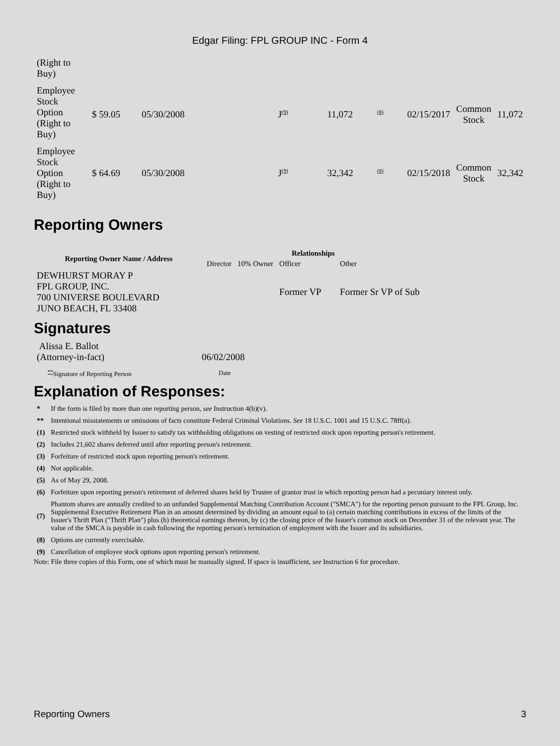Edgar Filing: FPL GROUP INC - Form 4
| (Right to Buy) | | | | | | | | |
| Employee Stock Option (Right to Buy) | $ 59.05 | 05/30/2008 | J<sup>(9)</sup> | 11,072 | <sup>(8)</sup> | 02/15/2017 | Common Stock | 11,072 |
| Employee Stock Option (Right to Buy) | $ 64.69 | 05/30/2008 | J<sup>(9)</sup> | 32,342 | <sup>(8)</sup> | 02/15/2018 | Common Stock | 32,342 |
Reporting Owners
| Reporting Owner Name / Address | Relationships | | | |
| --- | --- | --- | --- | --- |
| | Director | 10% Owner | Officer | Other |
| DEWHURST MORAY P FPL GROUP, INC. 700 UNIVERSE BOULEVARD JUNO BEACH, FL 33408 | | | Former VP | Former Sr VP of Sub |
Signatures
| Alissa E. Ballot (Attorney-in-fact) | 06/02/2008 |
| <sup>**</sup> Signature of Reporting Person | Date |
Explanation of Responses:
| * | If the form is filed by more than one reporting person, see Instruction 4(b)(v). |
| ** | Intentional misstatements or omissions of facts constitute Federal Criminal Violations. See 18 U.S.C. 1001 and 15 U.S.C. 78ff(a). |
| (1) | Restricted stock withheld by Issuer to satisfy tax withholding obligations on vesting of restricted stock upon reporting person's retirement. |
| (2) | Includes 21,602 shares deferred until after reporting person's retirement. |
| (3) | Forfeiture of restricted stock upon reporting person's retirement. |
| (4) | Not applicable. |
| (5) | As of May 29, 2008. |
| (6) | Forfeiture upon reporting person's retirement of deferred shares held by Trustee of grantor trust in which reporting person had a pecuniary interest only. |
| (7) | Phantom shares are annually credited to an unfunded Supplemental Matching Contribution Account ("SMCA") for the reporting person pursuant to the FPL Group, Inc. Supplemental Executive Retirement Plan in an amount determined by dividing an amount equal to (a) certain matching contributions in excess of the limits of the Issuer's Thrift Plan ("Thrift Plan") plus (b) theoretical earnings thereon, by (c) the closing price of the Issuer's common stock on December 31 of the relevant year. The value of the SMCA is payable in cash following the reporting person's termination of employment with the Issuer and its subsidiaries. |
| (8) | Options are currently exercisable. |
| (9) | Cancellation of employee stock options upon reporting person's retirement. |
Note: File three copies of this Form, one of which must be manually signed. If space is insufficient, see Instruction 6 for procedure.
Reporting Owners 3